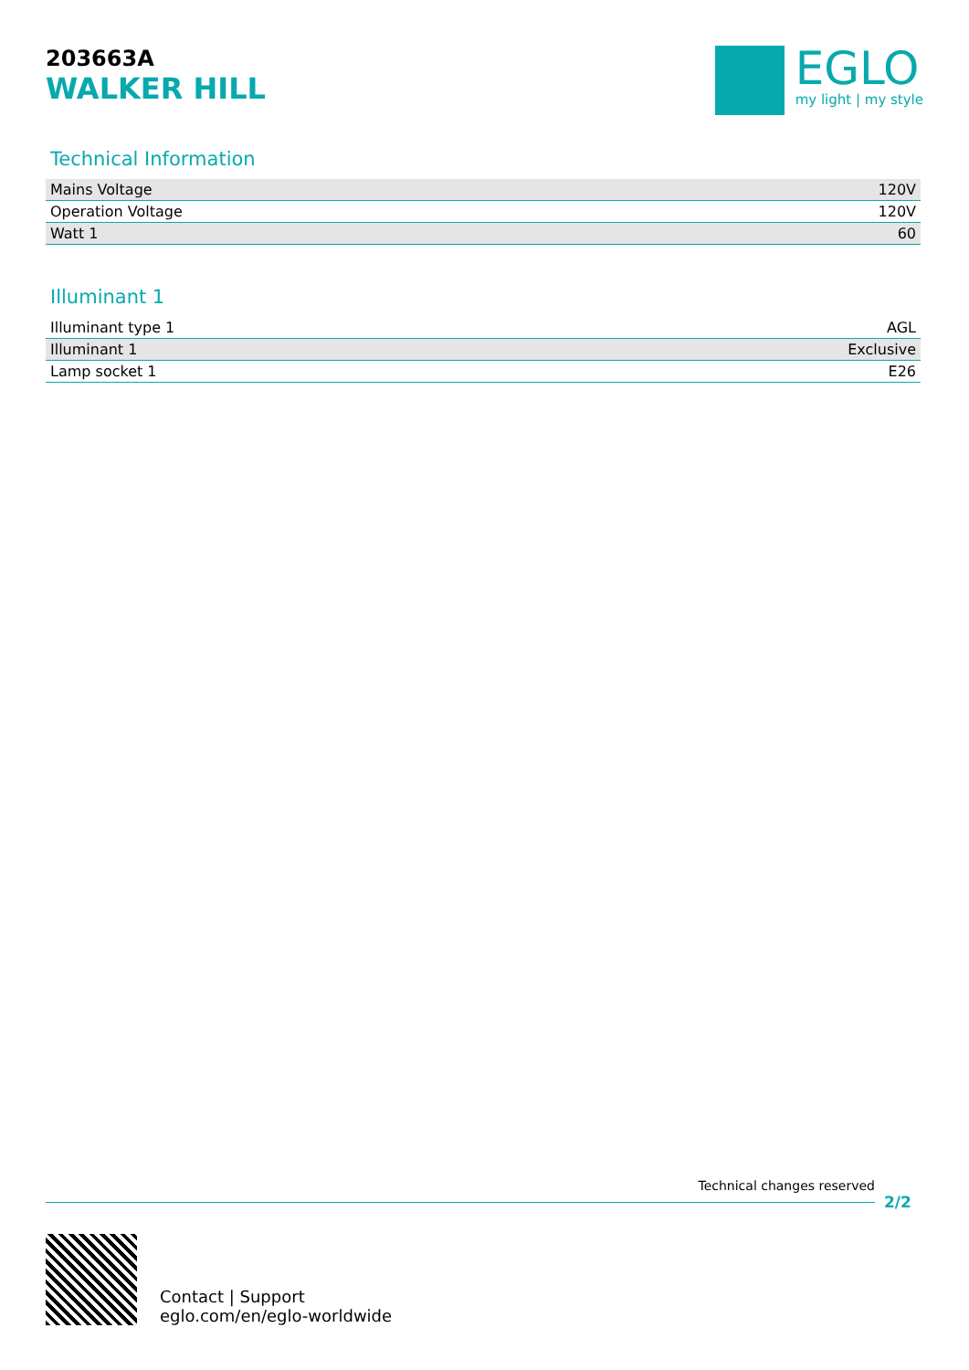203663A
WALKER HILL
EGLO
my light | my style
Technical Information
| Mains Voltage | 120V |
| Operation Voltage | 120V |
| Watt 1 | 60 |
Illuminant 1
| Illuminant type 1 | AGL |
| Illuminant 1 | Exclusive |
| Lamp socket 1 | E26 |
Technical changes reserved
2/2
Contact | Support
eglo.com/en/eglo-worldwide